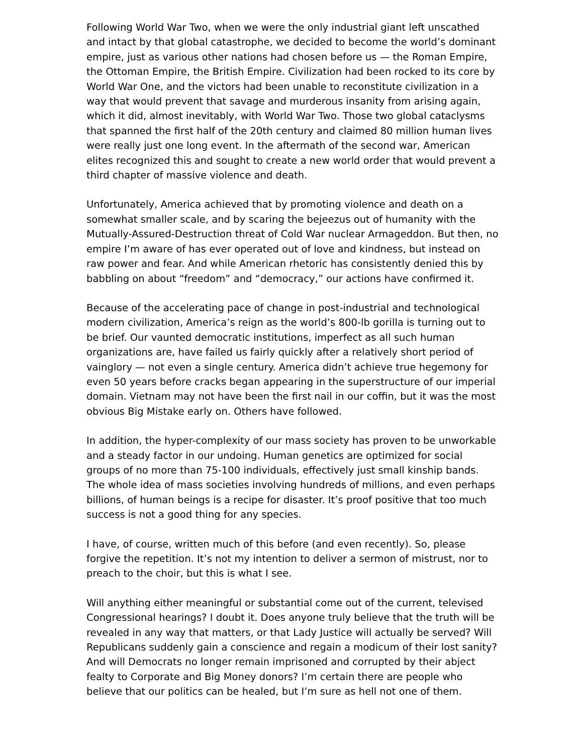Following World War Two, when we were the only industrial giant left unscathed and intact by that global catastrophe, we decided to become the world’s dominant empire, just as various other nations had chosen before us — the Roman Empire, the Ottoman Empire, the British Empire. Civilization had been rocked to its core by World War One, and the victors had been unable to reconstitute civilization in a way that would prevent that savage and murderous insanity from arising again, which it did, almost inevitably, with World War Two. Those two global cataclysms that spanned the first half of the 20th century and claimed 80 million human lives were really just one long event. In the aftermath of the second war, American elites recognized this and sought to create a new world order that would prevent a third chapter of massive violence and death.
Unfortunately, America achieved that by promoting violence and death on a somewhat smaller scale, and by scaring the bejeezus out of humanity with the Mutually-Assured-Destruction threat of Cold War nuclear Armageddon. But then, no empire I’m aware of has ever operated out of love and kindness, but instead on raw power and fear. And while American rhetoric has consistently denied this by babbling on about “freedom” and “democracy,” our actions have confirmed it.
Because of the accelerating pace of change in post-industrial and technological modern civilization, America’s reign as the world’s 800-lb gorilla is turning out to be brief. Our vaunted democratic institutions, imperfect as all such human organizations are, have failed us fairly quickly after a relatively short period of vainglory — not even a single century. America didn’t achieve true hegemony for even 50 years before cracks began appearing in the superstructure of our imperial domain. Vietnam may not have been the first nail in our coffin, but it was the most obvious Big Mistake early on. Others have followed.
In addition, the hyper-complexity of our mass society has proven to be unworkable and a steady factor in our undoing. Human genetics are optimized for social groups of no more than 75-100 individuals, effectively just small kinship bands. The whole idea of mass societies involving hundreds of millions, and even perhaps billions, of human beings is a recipe for disaster. It’s proof positive that too much success is not a good thing for any species.
I have, of course, written much of this before (and even recently). So, please forgive the repetition. It’s not my intention to deliver a sermon of mistrust, nor to preach to the choir, but this is what I see.
Will anything either meaningful or substantial come out of the current, televised Congressional hearings? I doubt it. Does anyone truly believe that the truth will be revealed in any way that matters, or that Lady Justice will actually be served? Will Republicans suddenly gain a conscience and regain a modicum of their lost sanity? And will Democrats no longer remain imprisoned and corrupted by their abject fealty to Corporate and Big Money donors? I’m certain there are people who believe that our politics can be healed, but I’m sure as hell not one of them.